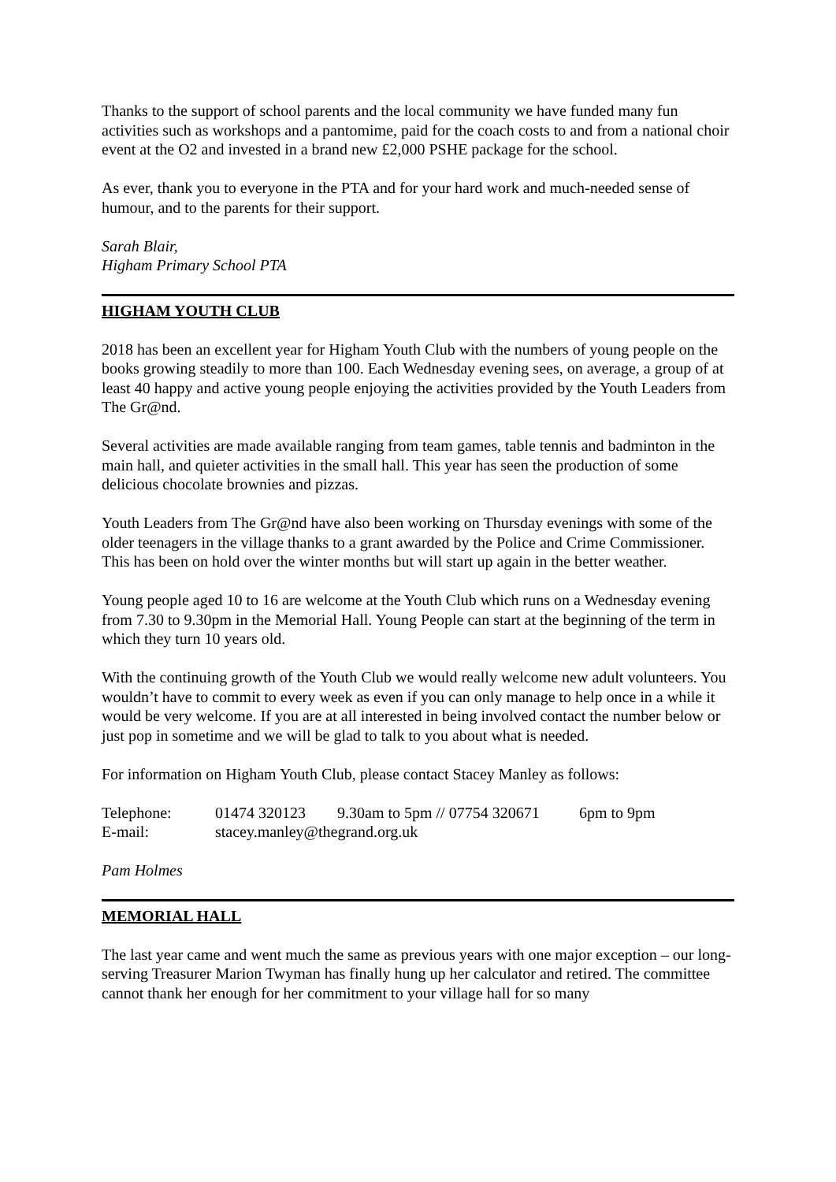Thanks to the support of school parents and the local community we have funded many fun activities such as workshops and a pantomime, paid for the coach costs to and from a national choir event at the O2 and invested in a brand new £2,000 PSHE package for the school.
As ever, thank you to everyone in the PTA and for your hard work and much-needed sense of humour, and to the parents for their support.
Sarah Blair,
Higham Primary School PTA
HIGHAM YOUTH CLUB
2018 has been an excellent year for Higham Youth Club with the numbers of young people on the books growing steadily to more than 100. Each Wednesday evening sees, on average, a group of at least 40 happy and active young people enjoying the activities provided by the Youth Leaders from The Gr@nd.
Several activities are made available ranging from team games, table tennis and badminton in the main hall, and quieter activities in the small hall. This year has seen the production of some delicious chocolate brownies and pizzas.
Youth Leaders from The Gr@nd have also been working on Thursday evenings with some of the older teenagers in the village thanks to a grant awarded by the Police and Crime Commissioner. This has been on hold over the winter months but will start up again in the better weather.
Young people aged 10 to 16 are welcome at the Youth Club which runs on a Wednesday evening from 7.30 to 9.30pm in the Memorial Hall. Young People can start at the beginning of the term in which they turn 10 years old.
With the continuing growth of the Youth Club we would really welcome new adult volunteers. You wouldn’t have to commit to every week as even if you can only manage to help once in a while it would be very welcome. If you are at all interested in being involved contact the number below or just pop in sometime and we will be glad to talk to you about what is needed.
For information on Higham Youth Club, please contact Stacey Manley as follows:
Telephone: 01474 320123 9.30am to 5pm // 07754 320671 6pm to 9pm
E-mail: stacey.manley@thegrand.org.uk
Pam Holmes
MEMORIAL HALL
The last year came and went much the same as previous years with one major exception – our long-serving Treasurer Marion Twyman has finally hung up her calculator and retired. The committee cannot thank her enough for her commitment to your village hall for so many